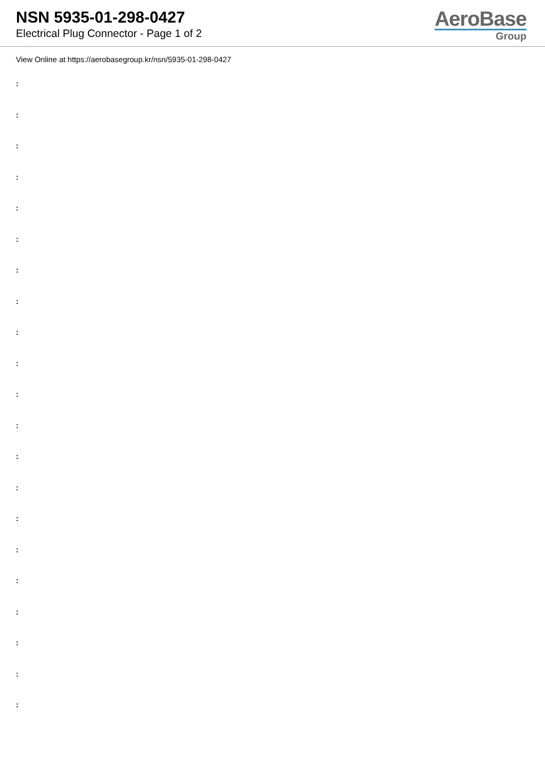NSN 5935-01-298-0427
Electrical Plug Connector - Page 1 of 2
AeroBase
Group
View Online at https://aerobasegroup.kr/nsn/5935-01-298-0427
:
:
:
:
:
:
:
:
:
:
:
:
:
:
:
:
:
:
:
:
: